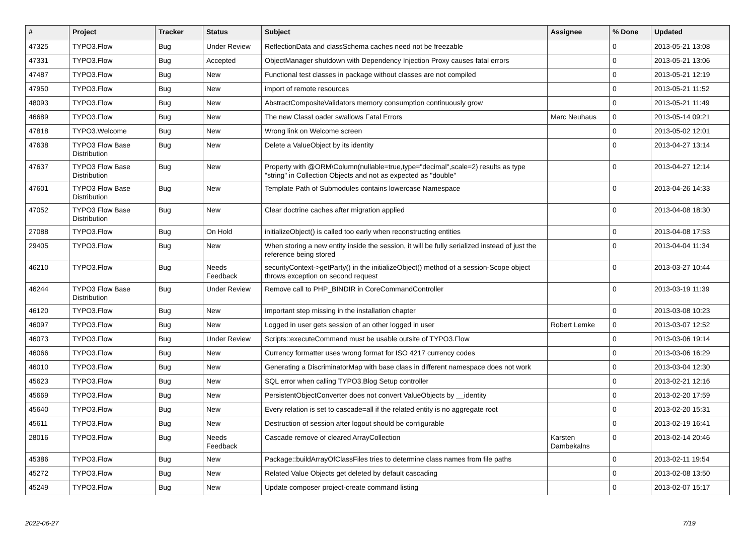| # | Project | Tracker | Status | Subject | Assignee | % Done | Updated |
| --- | --- | --- | --- | --- | --- | --- | --- |
| 47325 | TYPO3.Flow | Bug | Under Review | ReflectionData and classSchema caches need not be freezable | | 0 | 2013-05-21 13:08 |
| 47331 | TYPO3.Flow | Bug | Accepted | ObjectManager shutdown with Dependency Injection Proxy causes fatal errors | | 0 | 2013-05-21 13:06 |
| 47487 | TYPO3.Flow | Bug | New | Functional test classes in package without classes are not compiled | | 0 | 2013-05-21 12:19 |
| 47950 | TYPO3.Flow | Bug | New | import of remote resources | | 0 | 2013-05-21 11:52 |
| 48093 | TYPO3.Flow | Bug | New | AbstractCompositeValidators memory consumption continuously grow | | 0 | 2013-05-21 11:49 |
| 46689 | TYPO3.Flow | Bug | New | The new ClassLoader swallows Fatal Errors | Marc Neuhaus | 0 | 2013-05-14 09:21 |
| 47818 | TYPO3.Welcome | Bug | New | Wrong link on Welcome screen | | 0 | 2013-05-02 12:01 |
| 47638 | TYPO3 Flow Base Distribution | Bug | New | Delete a ValueObject by its identity | | 0 | 2013-04-27 13:14 |
| 47637 | TYPO3 Flow Base Distribution | Bug | New | Property with @ORM\Column(nullable=true,type="decimal",scale=2) results as type "string" in Collection Objects and not as expected as "double" | | 0 | 2013-04-27 12:14 |
| 47601 | TYPO3 Flow Base Distribution | Bug | New | Template Path of Submodules contains lowercase Namespace | | 0 | 2013-04-26 14:33 |
| 47052 | TYPO3 Flow Base Distribution | Bug | New | Clear doctrine caches after migration applied | | 0 | 2013-04-08 18:30 |
| 27088 | TYPO3.Flow | Bug | On Hold | initializeObject() is called too early when reconstructing entities | | 0 | 2013-04-08 17:53 |
| 29405 | TYPO3.Flow | Bug | New | When storing a new entity inside the session, it will be fully serialized instead of just the reference being stored | | 0 | 2013-04-04 11:34 |
| 46210 | TYPO3.Flow | Bug | Needs Feedback | securityContext->getParty() in the initializeObject() method of a session-Scope object throws exception on second request | | 0 | 2013-03-27 10:44 |
| 46244 | TYPO3 Flow Base Distribution | Bug | Under Review | Remove call to PHP_BINDIR in CoreCommandController | | 0 | 2013-03-19 11:39 |
| 46120 | TYPO3.Flow | Bug | New | Important step missing in the installation chapter | | 0 | 2013-03-08 10:23 |
| 46097 | TYPO3.Flow | Bug | New | Logged in user gets session of an other logged in user | Robert Lemke | 0 | 2013-03-07 12:52 |
| 46073 | TYPO3.Flow | Bug | Under Review | Scripts::executeCommand must be usable outsite of TYPO3.Flow | | 0 | 2013-03-06 19:14 |
| 46066 | TYPO3.Flow | Bug | New | Currency formatter uses wrong format for ISO 4217 currency codes | | 0 | 2013-03-06 16:29 |
| 46010 | TYPO3.Flow | Bug | New | Generating a DiscriminatorMap with base class in different namespace does not work | | 0 | 2013-03-04 12:30 |
| 45623 | TYPO3.Flow | Bug | New | SQL error when calling TYPO3.Blog Setup controller | | 0 | 2013-02-21 12:16 |
| 45669 | TYPO3.Flow | Bug | New | PersistentObjectConverter does not convert ValueObjects by __identity | | 0 | 2013-02-20 17:59 |
| 45640 | TYPO3.Flow | Bug | New | Every relation is set to cascade=all if the related entity is no aggregate root | | 0 | 2013-02-20 15:31 |
| 45611 | TYPO3.Flow | Bug | New | Destruction of session after logout should be configurable | | 0 | 2013-02-19 16:41 |
| 28016 | TYPO3.Flow | Bug | Needs Feedback | Cascade remove of cleared ArrayCollection | Karsten Dambekalns | 0 | 2013-02-14 20:46 |
| 45386 | TYPO3.Flow | Bug | New | Package::buildArrayOfClassFiles tries to determine class names from file paths | | 0 | 2013-02-11 19:54 |
| 45272 | TYPO3.Flow | Bug | New | Related Value Objects get deleted by default cascading | | 0 | 2013-02-08 13:50 |
| 45249 | TYPO3.Flow | Bug | New | Update composer project-create command listing | | 0 | 2013-02-07 15:17 |
2022-06-27 7/19